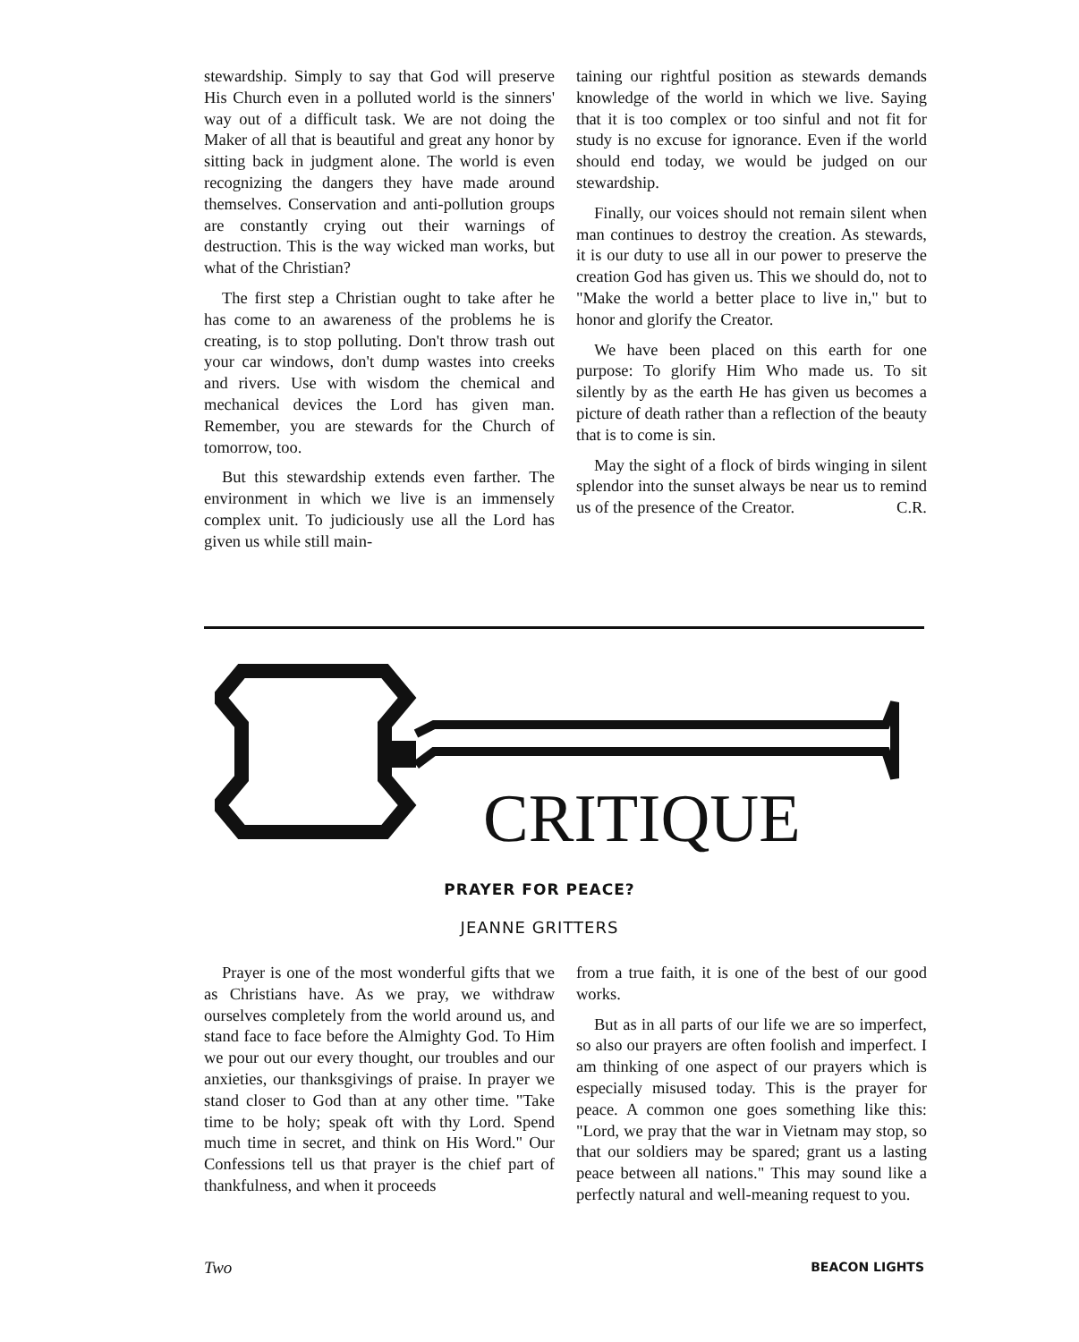stewardship. Simply to say that God will preserve His Church even in a polluted world is the sinners' way out of a difficult task. We are not doing the Maker of all that is beautiful and great any honor by sitting back in judgment alone. The world is even recognizing the dangers they have made around themselves. Conservation and anti-pollution groups are constantly crying out their warnings of destruction. This is the way wicked man works, but what of the Christian?
The first step a Christian ought to take after he has come to an awareness of the problems he is creating, is to stop polluting. Don't throw trash out your car windows, don't dump wastes into creeks and rivers. Use with wisdom the chemical and mechanical devices the Lord has given man. Remember, you are stewards for the Church of tomorrow, too.
But this stewardship extends even farther. The environment in which we live is an immensely complex unit. To judiciously use all the Lord has given us while still main-
taining our rightful position as stewards demands knowledge of the world in which we live. Saying that it is too complex or too sinful and not fit for study is no excuse for ignorance. Even if the world should end today, we would be judged on our stewardship.
Finally, our voices should not remain silent when man continues to destroy the creation. As stewards, it is our duty to use all in our power to preserve the creation God has given us. This we should do, not to "Make the world a better place to live in," but to honor and glorify the Creator.
We have been placed on this earth for one purpose: To glorify Him Who made us. To sit silently by as the earth He has given us becomes a picture of death rather than a reflection of the beauty that is to come is sin.
May the sight of a flock of birds winging in silent splendor into the sunset always be near us to remind us of the presence of the Creator. C.R.
CRITIQUE
PRAYER FOR PEACE?
JEANNE GRITTERS
Prayer is one of the most wonderful gifts that we as Christians have. As we pray, we withdraw ourselves completely from the world around us, and stand face to face before the Almighty God. To Him we pour out our every thought, our troubles and our anxieties, our thanksgivings of praise. In prayer we stand closer to God than at any other time. "Take time to be holy; speak oft with thy Lord. Spend much time in secret, and think on His Word." Our Confessions tell us that prayer is the chief part of thankfulness, and when it proceeds
from a true faith, it is one of the best of our good works.
But as in all parts of our life we are so imperfect, so also our prayers are often foolish and imperfect. I am thinking of one aspect of our prayers which is especially misused today. This is the prayer for peace. A common one goes something like this: "Lord, we pray that the war in Vietnam may stop, so that our soldiers may be spared; grant us a lasting peace between all nations." This may sound like a perfectly natural and well-meaning request to you.
Two BEACON LIGHTS